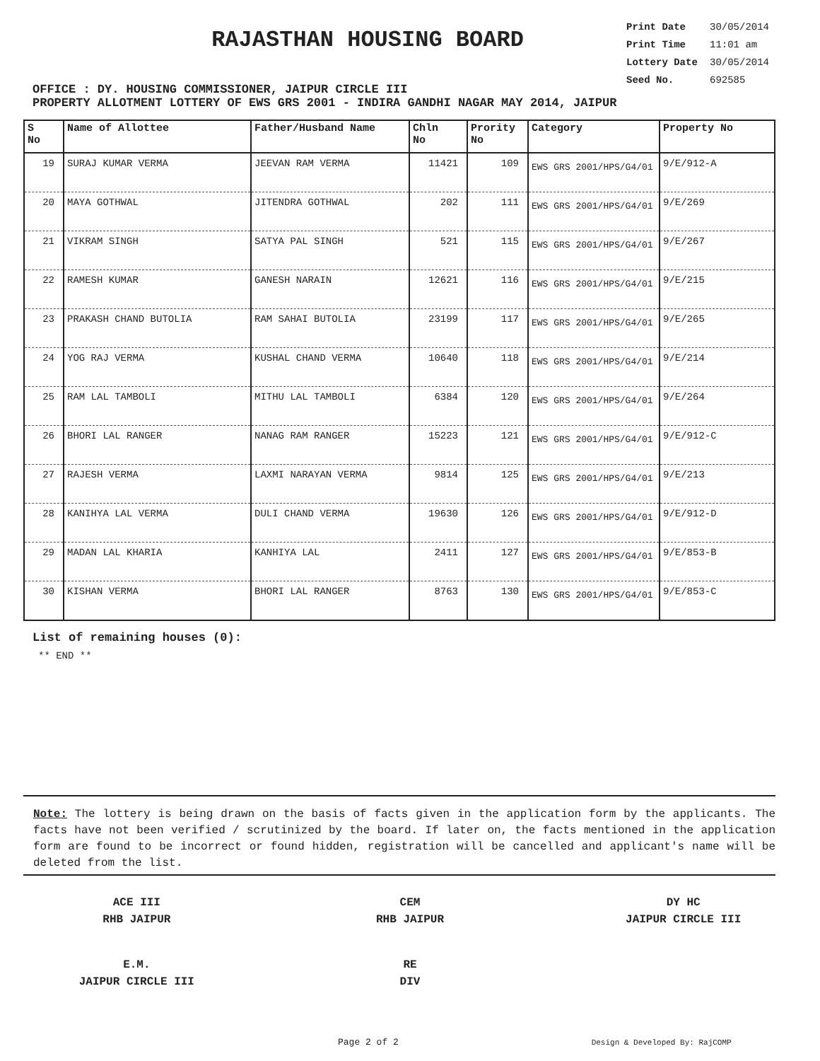RAJASTHAN HOUSING BOARD
OFFICE : DY. HOUSING COMMISSIONER, JAIPUR CIRCLE III
Print Date 30/05/2014
Print Time 11:01 am
Lottery Date 30/05/2014
Seed No. 692585
PROPERTY ALLOTMENT LOTTERY OF EWS GRS 2001 - INDIRA GANDHI NAGAR MAY 2014, JAIPUR
| S No | Name of Allottee | Father/Husband Name | Chln No | Prority No | Category | Property No |
| --- | --- | --- | --- | --- | --- | --- |
| 19 | SURAJ KUMAR VERMA | JEEVAN RAM VERMA | 11421 | 109 | EWS GRS 2001/HPS/G4/01 | 9/E/912-A |
| 20 | MAYA GOTHWAL | JITENDRA GOTHWAL | 202 | 111 | EWS GRS 2001/HPS/G4/01 | 9/E/269 |
| 21 | VIKRAM SINGH | SATYA PAL SINGH | 521 | 115 | EWS GRS 2001/HPS/G4/01 | 9/E/267 |
| 22 | RAMESH KUMAR | GANESH NARAIN | 12621 | 116 | EWS GRS 2001/HPS/G4/01 | 9/E/215 |
| 23 | PRAKASH CHAND BUTOLIA | RAM SAHAI BUTOLIA | 23199 | 117 | EWS GRS 2001/HPS/G4/01 | 9/E/265 |
| 24 | YOG RAJ VERMA | KUSHAL CHAND VERMA | 10640 | 118 | EWS GRS 2001/HPS/G4/01 | 9/E/214 |
| 25 | RAM LAL TAMBOLI | MITHU LAL TAMBOLI | 6384 | 120 | EWS GRS 2001/HPS/G4/01 | 9/E/264 |
| 26 | BHORI LAL RANGER | NANAG RAM RANGER | 15223 | 121 | EWS GRS 2001/HPS/G4/01 | 9/E/912-C |
| 27 | RAJESH VERMA | LAXMI NARAYAN VERMA | 9814 | 125 | EWS GRS 2001/HPS/G4/01 | 9/E/213 |
| 28 | KANIHYA LAL VERMA | DULI CHAND VERMA | 19630 | 126 | EWS GRS 2001/HPS/G4/01 | 9/E/912-D |
| 29 | MADAN LAL KHARIA | KANHIYA LAL | 2411 | 127 | EWS GRS 2001/HPS/G4/01 | 9/E/853-B |
| 30 | KISHAN VERMA | BHORI LAL RANGER | 8763 | 130 | EWS GRS 2001/HPS/G4/01 | 9/E/853-C |
List of remaining houses (0):
** END **
Note: The lottery is being drawn on the basis of facts given in the application form by the applicants. The facts have not been verified / scrutinized by the board. If later on, the facts mentioned in the application form are found to be incorrect or found hidden, registration will be cancelled and applicant's name will be deleted from the list.
ACE III
RHB JAIPUR
CEM
RHB JAIPUR
DY HC
JAIPUR CIRCLE III
E.M.
JAIPUR CIRCLE III
RE
DIV
Page 2 of 2 Design & Developed By: RajCOMP